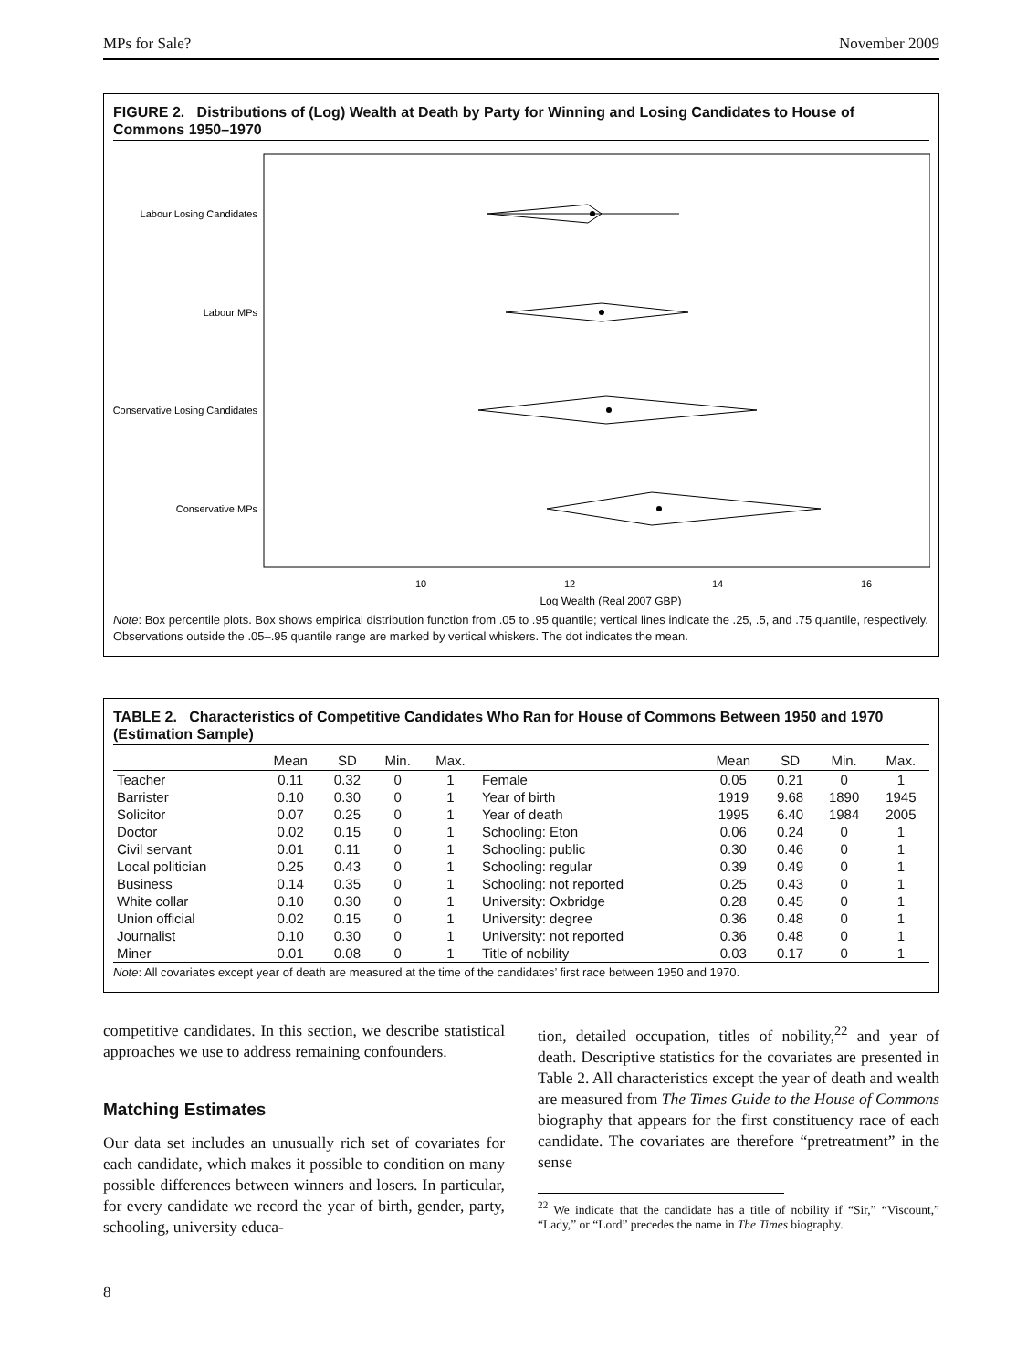MPs for Sale? November 2009
FIGURE 2. Distributions of (Log) Wealth at Death by Party for Winning and Losing Candidates to House of Commons 1950–1970
Labour Losing Candidates
Labour MPs
Conservative Losing Candidates
Conservative MPs
10
12
14
16
Log Wealth (Real 2007 GBP)
Note: Box percentile plots. Box shows empirical distribution function from .05 to .95 quantile; vertical lines indicate the .25, .5, and .75 quantile, respectively. Observations outside the .05–.95 quantile range are marked by vertical whiskers. The dot indicates the mean.
TABLE 2. Characteristics of Competitive Candidates Who Ran for House of Commons Between 1950 and 1970 (Estimation Sample)
| | Mean | SD | Min. | Max. | | Mean | SD | Min. | Max. |
| --- | --- | --- | --- | --- | --- | --- | --- | --- | --- |
| Teacher | 0.11 | 0.32 | 0 | 1 | Female | 0.05 | 0.21 | 0 | 1 |
| Barrister | 0.10 | 0.30 | 0 | 1 | Year of birth | 1919 | 9.68 | 1890 | 1945 |
| Solicitor | 0.07 | 0.25 | 0 | 1 | Year of death | 1995 | 6.40 | 1984 | 2005 |
| Doctor | 0.02 | 0.15 | 0 | 1 | Schooling: Eton | 0.06 | 0.24 | 0 | 1 |
| Civil servant | 0.01 | 0.11 | 0 | 1 | Schooling: public | 0.30 | 0.46 | 0 | 1 |
| Local politician | 0.25 | 0.43 | 0 | 1 | Schooling: regular | 0.39 | 0.49 | 0 | 1 |
| Business | 0.14 | 0.35 | 0 | 1 | Schooling: not reported | 0.25 | 0.43 | 0 | 1 |
| White collar | 0.10 | 0.30 | 0 | 1 | University: Oxbridge | 0.28 | 0.45 | 0 | 1 |
| Union official | 0.02 | 0.15 | 0 | 1 | University: degree | 0.36 | 0.48 | 0 | 1 |
| Journalist | 0.10 | 0.30 | 0 | 1 | University: not reported | 0.36 | 0.48 | 0 | 1 |
| Miner | 0.01 | 0.08 | 0 | 1 | Title of nobility | 0.03 | 0.17 | 0 | 1 |
Note: All covariates except year of death are measured at the time of the candidates’ first race between 1950 and 1970.
competitive candidates. In this section, we describe statistical approaches we use to address remaining confounders.
Matching Estimates
Our data set includes an unusually rich set of covariates for each candidate, which makes it possible to condition on many possible differences between winners and losers. In particular, for every candidate we record the year of birth, gender, party, schooling, university educa-
tion, detailed occupation, titles of nobility,<sup>22</sup> and year of death. Descriptive statistics for the covariates are presented in Table 2. All characteristics except the year of death and wealth are measured from The Times Guide to the House of Commons biography that appears for the first constituency race of each candidate. The covariates are therefore “pretreatment” in the sense
<sup>22</sup> We indicate that the candidate has a title of nobility if “Sir,” “Viscount,” “Lady,” or “Lord” precedes the name in The Times biography.
8